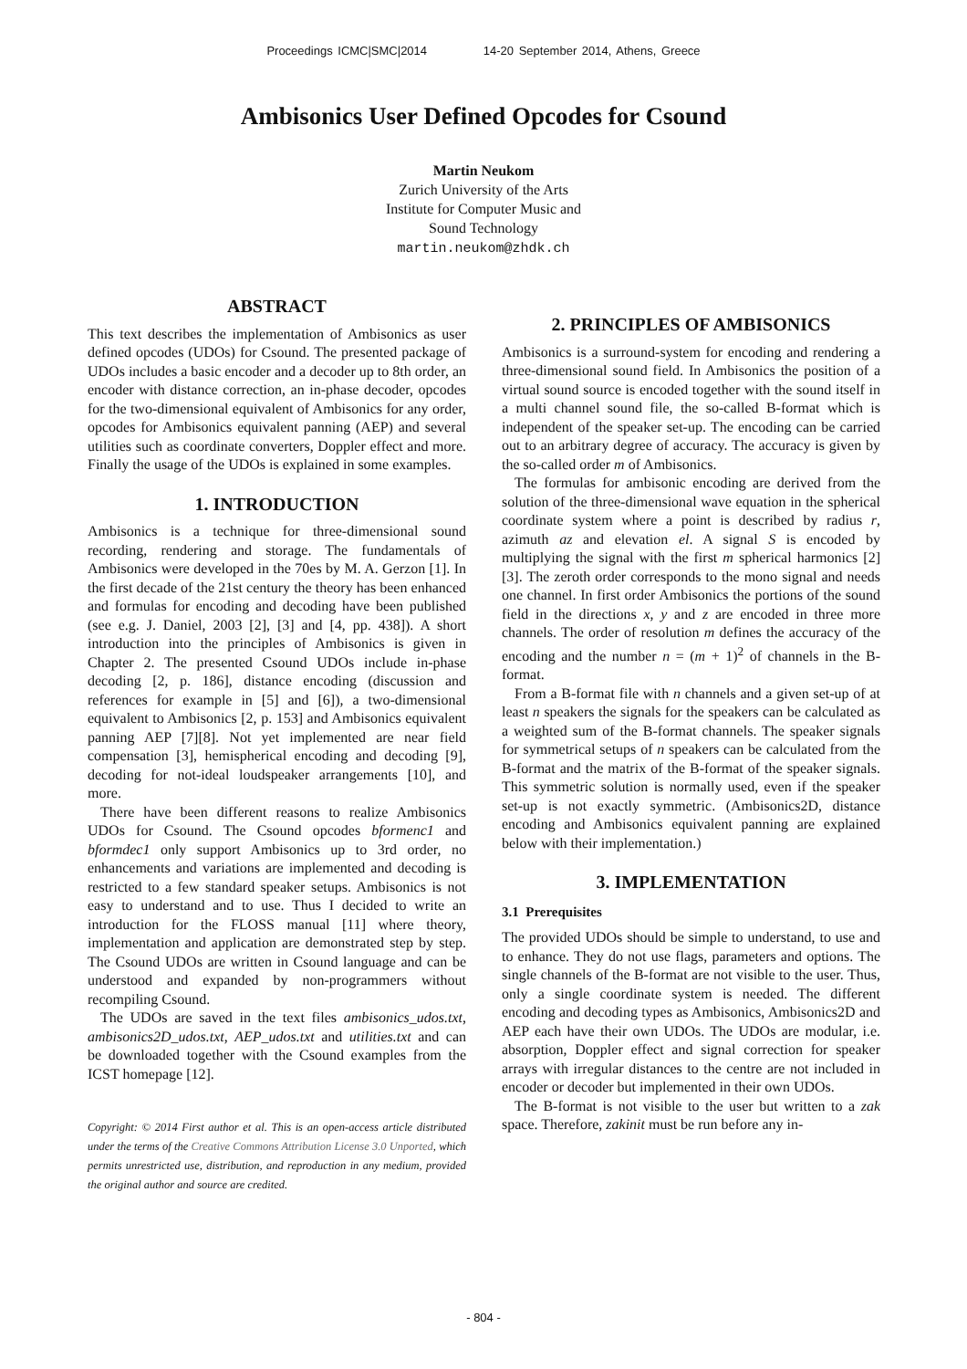Proceedings ICMC|SMC|2014 14-20 September 2014, Athens, Greece
Ambisonics User Defined Opcodes for Csound
Martin Neukom
Zurich University of the Arts
Institute for Computer Music and
Sound Technology
martin.neukom@zhdk.ch
ABSTRACT
This text describes the implementation of Ambisonics as user defined opcodes (UDOs) for Csound. The presented package of UDOs includes a basic encoder and a decoder up to 8th order, an encoder with distance correction, an in-phase decoder, opcodes for the two-dimensional equivalent of Ambisonics for any order, opcodes for Ambisonics equivalent panning (AEP) and several utilities such as coordinate converters, Doppler effect and more. Finally the usage of the UDOs is explained in some examples.
1. INTRODUCTION
Ambisonics is a technique for three-dimensional sound recording, rendering and storage. The fundamentals of Ambisonics were developed in the 70es by M. A. Gerzon [1]. In the first decade of the 21st century the theory has been enhanced and formulas for encoding and decoding have been published (see e.g. J. Daniel, 2003 [2], [3] and [4, pp. 438]). A short introduction into the principles of Ambisonics is given in Chapter 2. The presented Csound UDOs include in-phase decoding [2, p. 186], distance encoding (discussion and references for example in [5] and [6]), a two-dimensional equivalent to Ambisonics [2, p. 153] and Ambisonics equivalent panning AEP [7][8]. Not yet implemented are near field compensation [3], hemispherical encoding and decoding [9], decoding for not-ideal loudspeaker arrangements [10], and more.
There have been different reasons to realize Ambisonics UDOs for Csound. The Csound opcodes bformenc1 and bformdec1 only support Ambisonics up to 3rd order, no enhancements and variations are implemented and decoding is restricted to a few standard speaker setups. Ambisonics is not easy to understand and to use. Thus I decided to write an introduction for the FLOSS manual [11] where theory, implementation and application are demonstrated step by step. The Csound UDOs are written in Csound language and can be understood and expanded by non-programmers without recompiling Csound.
The UDOs are saved in the text files ambisonics_udos.txt, ambisonics2D_udos.txt, AEP_udos.txt and utilities.txt and can be downloaded together with the Csound examples from the ICST homepage [12].
Copyright: © 2014 First author et al. This is an open-access article distributed under the terms of the Creative Commons Attribution License 3.0 Unported, which permits unrestricted use, distribution, and reproduction in any medium, provided the original author and source are credited.
2. PRINCIPLES OF AMBISONICS
Ambisonics is a surround-system for encoding and rendering a three-dimensional sound field. In Ambisonics the position of a virtual sound source is encoded together with the sound itself in a multi channel sound file, the so-called B-format which is independent of the speaker set-up. The encoding can be carried out to an arbitrary degree of accuracy. The accuracy is given by the so-called order m of Ambisonics.
The formulas for ambisonic encoding are derived from the solution of the three-dimensional wave equation in the spherical coordinate system where a point is described by radius r, azimuth az and elevation el. A signal S is encoded by multiplying the signal with the first m spherical harmonics [2][3]. The zeroth order corresponds to the mono signal and needs one channel. In first order Ambisonics the portions of the sound field in the directions x, y and z are encoded in three more channels. The order of resolution m defines the accuracy of the encoding and the number n = (m + 1)<sup>2</sup> of channels in the B-format.
From a B-format file with n channels and a given set-up of at least n speakers the signals for the speakers can be calculated as a weighted sum of the B-format channels. The speaker signals for symmetrical setups of n speakers can be calculated from the B-format and the matrix of the B-format of the speaker signals. This symmetric solution is normally used, even if the speaker set-up is not exactly symmetric. (Ambisonics2D, distance encoding and Ambisonics equivalent panning are explained below with their implementation.)
3. IMPLEMENTATION
3.1 Prerequisites
The provided UDOs should be simple to understand, to use and to enhance. They do not use flags, parameters and options. The single channels of the B-format are not visible to the user. Thus, only a single coordinate system is needed. The different encoding and decoding types as Ambisonics, Ambisonics2D and AEP each have their own UDOs. The UDOs are modular, i.e. absorption, Doppler effect and signal correction for speaker arrays with irregular distances to the centre are not included in encoder or decoder but implemented in their own UDOs.
The B-format is not visible to the user but written to a zak space. Therefore, zakinit must be run before any in-
- 804 -